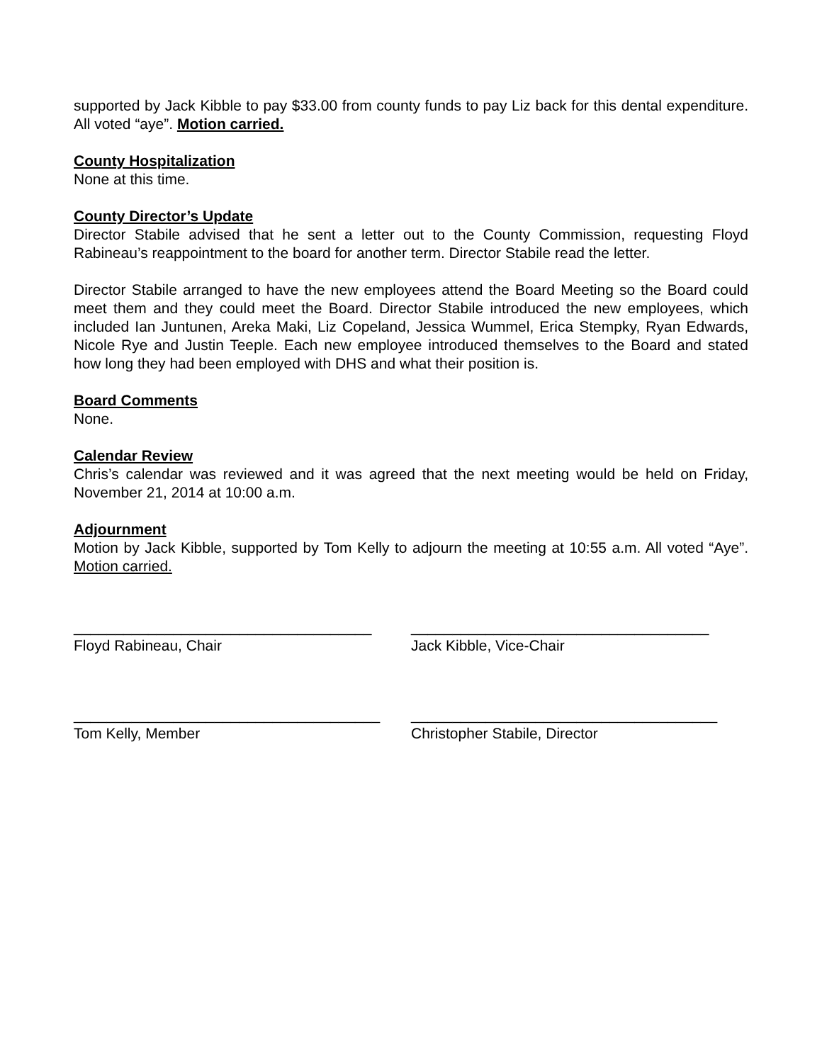supported by Jack Kibble to pay $33.00 from county funds to pay Liz back for this dental expenditure. All voted “aye”. Motion carried.
County Hospitalization
None at this time.
County Director’s Update
Director Stabile advised that he sent a letter out to the County Commission, requesting Floyd Rabineau’s reappointment to the board for another term. Director Stabile read the letter.
Director Stabile arranged to have the new employees attend the Board Meeting so the Board could meet them and they could meet the Board. Director Stabile introduced the new employees, which included Ian Juntunen, Areka Maki, Liz Copeland, Jessica Wummel, Erica Stempky, Ryan Edwards, Nicole Rye and Justin Teeple. Each new employee introduced themselves to the Board and stated how long they had been employed with DHS and what their position is.
Board Comments
None.
Calendar Review
Chris’s calendar was reviewed and it was agreed that the next meeting would be held on Friday, November 21, 2014 at 10:00 a.m.
Adjournment
Motion by Jack Kibble, supported by Tom Kelly to adjourn the meeting at 10:55 a.m. All voted “Aye”. Motion carried.
____________________________________
Floyd Rabineau, Chair
____________________________________
Jack Kibble, Vice-Chair
_____________________________________
Tom Kelly, Member
_____________________________________
Christopher Stabile, Director